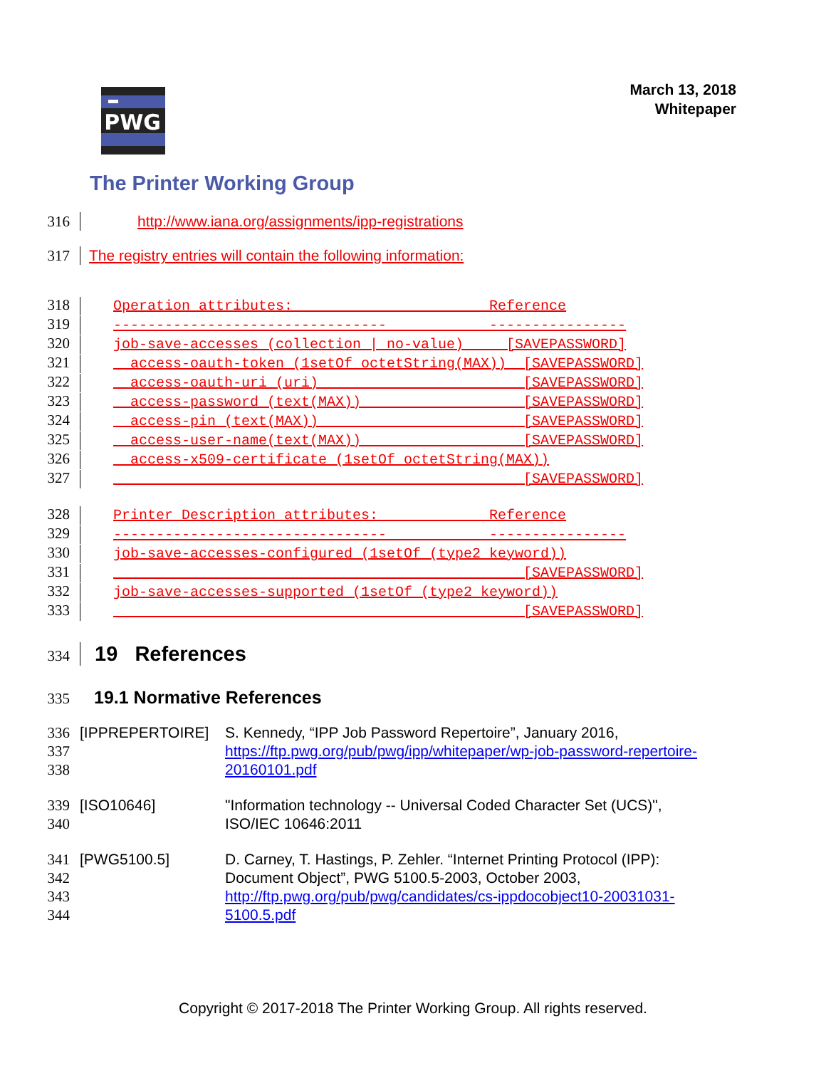PWG
March 13, 2018
Whitepaper
The Printer Working Group
316 http://www.iana.org/assignments/ipp-registrations
317 The registry entries will contain the following information:
318 Operation attributes: Reference
319 -------------------------------- ----------------
320 job-save-accesses (collection | no-value) [SAVEPASSWORD]
321 access-oauth-token (1setOf octetString(MAX)) [SAVEPASSWORD]
322 access-oauth-uri (uri) [SAVEPASSWORD]
323 access-password (text(MAX)) [SAVEPASSWORD]
324 access-pin (text(MAX)) [SAVEPASSWORD]
325 access-user-name(text(MAX)) [SAVEPASSWORD]
326 access-x509-certificate (1setOf octetString(MAX))
327 [SAVEPASSWORD]
328 Printer Description attributes: Reference
329 -------------------------------- ----------------
330 job-save-accesses-configured (1setOf (type2 keyword))
331 [SAVEPASSWORD]
332 job-save-accesses-supported (1setOf (type2 keyword))
333 [SAVEPASSWORD]
334 19 References
335 19.1 Normative References
336
337
338
[IPPREPERTOIRE] S. Kennedy, “IPP Job Password Repertoire”, January 2016, https://ftp.pwg.org/pub/pwg/ipp/whitepaper/wp-job-password-repertoire-20160101.pdf
339
340
[ISO10646] "Information technology -- Universal Coded Character Set (UCS)", ISO/IEC 10646:2011
341
342
343
344
[PWG5100.5] D. Carney, T. Hastings, P. Zehler. “Internet Printing Protocol (IPP): Document Object”, PWG 5100.5-2003, October 2003, http://ftp.pwg.org/pub/pwg/candidates/cs-ippdocobject10-20031031-5100.5.pdf
Copyright © 2017-2018 The Printer Working Group. All rights reserved.